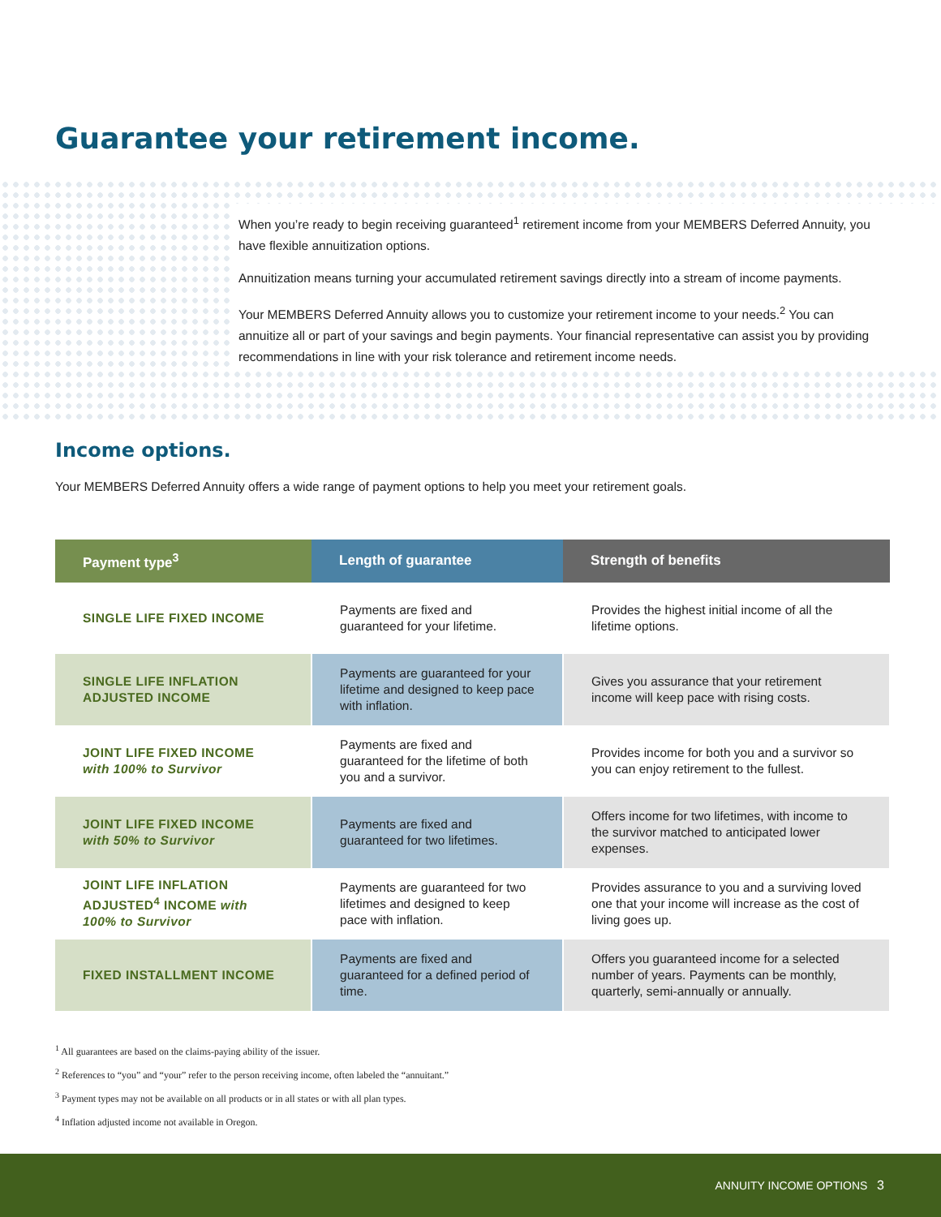Guarantee your retirement income.
When you’re ready to begin receiving guaranteed<sup>1</sup> retirement income from your MEMBERS Deferred Annuity, you have flexible annuitization options.
Annuitization means turning your accumulated retirement savings directly into a stream of income payments.
Your MEMBERS Deferred Annuity allows you to customize your retirement income to your needs.<sup>2</sup> You can annuitize all or part of your savings and begin payments. Your financial representative can assist you by providing recommendations in line with your risk tolerance and retirement income needs.
Income options.
Your MEMBERS Deferred Annuity offers a wide range of payment options to help you meet your retirement goals.
| Payment type<sup>3</sup> | Length of guarantee | Strength of benefits |
| --- | --- | --- |
| SINGLE LIFE FIXED INCOME | Payments are fixed and guaranteed for your lifetime. | Provides the highest initial income of all the lifetime options. |
| SINGLE LIFE INFLATION ADJUSTED INCOME | Payments are guaranteed for your lifetime and designed to keep pace with inflation. | Gives you assurance that your retirement income will keep pace with rising costs. |
| JOINT LIFE FIXED INCOME with 100% to Survivor | Payments are fixed and guaranteed for the lifetime of both you and a survivor. | Provides income for both you and a survivor so you can enjoy retirement to the fullest. |
| JOINT LIFE FIXED INCOME with 50% to Survivor | Payments are fixed and guaranteed for two lifetimes. | Offers income for two lifetimes, with income to the survivor matched to anticipated lower expenses. |
| JOINT LIFE INFLATION ADJUSTED<sup>4</sup> INCOME with 100% to Survivor | Payments are guaranteed for two lifetimes and designed to keep pace with inflation. | Provides assurance to you and a surviving loved one that your income will increase as the cost of living goes up. |
| FIXED INSTALLMENT INCOME | Payments are fixed and guaranteed for a defined period of time. | Offers you guaranteed income for a selected number of years. Payments can be monthly, quarterly, semi-annually or annually. |
<sup>1</sup> All guarantees are based on the claims-paying ability of the issuer.
<sup>2</sup> References to “you” and “your” refer to the person receiving income, often labeled the “annuitant.”
<sup>3</sup> Payment types may not be available on all products or in all states or with all plan types.
<sup>4</sup> Inflation adjusted income not available in Oregon.
ANNUITY INCOME OPTIONS 3